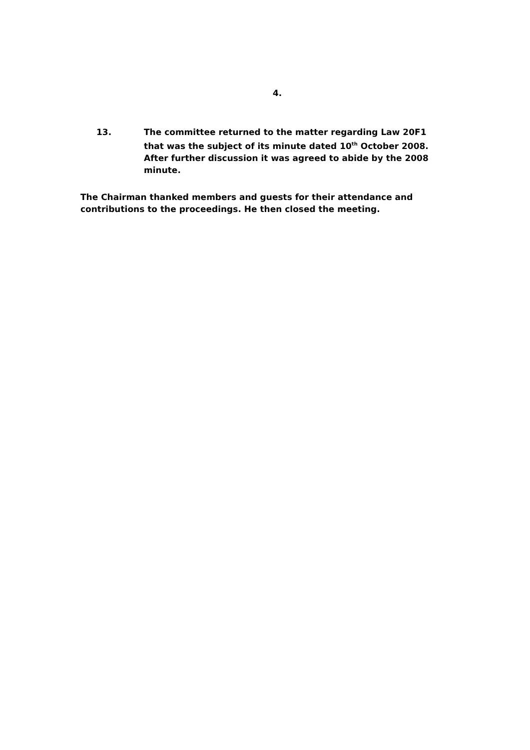4.
13. The committee returned to the matter regarding Law 20F1 that was the subject of its minute dated 10<sup>th</sup> October 2008. After further discussion it was agreed to abide by the 2008 minute.
The Chairman thanked members and guests for their attendance and contributions to the proceedings. He then closed the meeting.